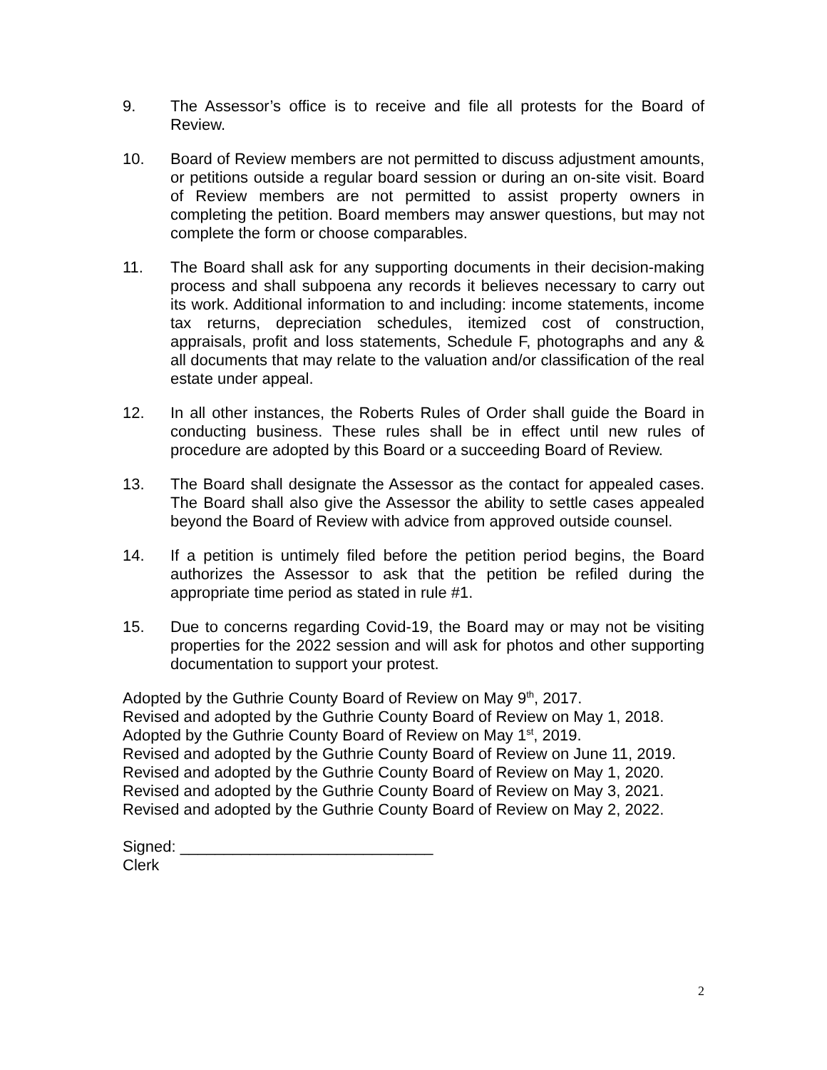9. The Assessor’s office is to receive and file all protests for the Board of Review.
10. Board of Review members are not permitted to discuss adjustment amounts, or petitions outside a regular board session or during an on-site visit. Board of Review members are not permitted to assist property owners in completing the petition. Board members may answer questions, but may not complete the form or choose comparables.
11. The Board shall ask for any supporting documents in their decision-making process and shall subpoena any records it believes necessary to carry out its work. Additional information to and including: income statements, income tax returns, depreciation schedules, itemized cost of construction, appraisals, profit and loss statements, Schedule F, photographs and any & all documents that may relate to the valuation and/or classification of the real estate under appeal.
12. In all other instances, the Roberts Rules of Order shall guide the Board in conducting business. These rules shall be in effect until new rules of procedure are adopted by this Board or a succeeding Board of Review.
13. The Board shall designate the Assessor as the contact for appealed cases. The Board shall also give the Assessor the ability to settle cases appealed beyond the Board of Review with advice from approved outside counsel.
14. If a petition is untimely filed before the petition period begins, the Board authorizes the Assessor to ask that the petition be refiled during the appropriate time period as stated in rule #1.
15. Due to concerns regarding Covid-19, the Board may or may not be visiting properties for the 2022 session and will ask for photos and other supporting documentation to support your protest.
Adopted by the Guthrie County Board of Review on May 9<sup>th</sup>, 2017.
Revised and adopted by the Guthrie County Board of Review on May 1, 2018.
Adopted by the Guthrie County Board of Review on May 1<sup>st</sup>, 2019.
Revised and adopted by the Guthrie County Board of Review on June 11, 2019.
Revised and adopted by the Guthrie County Board of Review on May 1, 2020.
Revised and adopted by the Guthrie County Board of Review on May 3, 2021.
Revised and adopted by the Guthrie County Board of Review on May 2, 2022.
Signed: _____________________________
Clerk
2